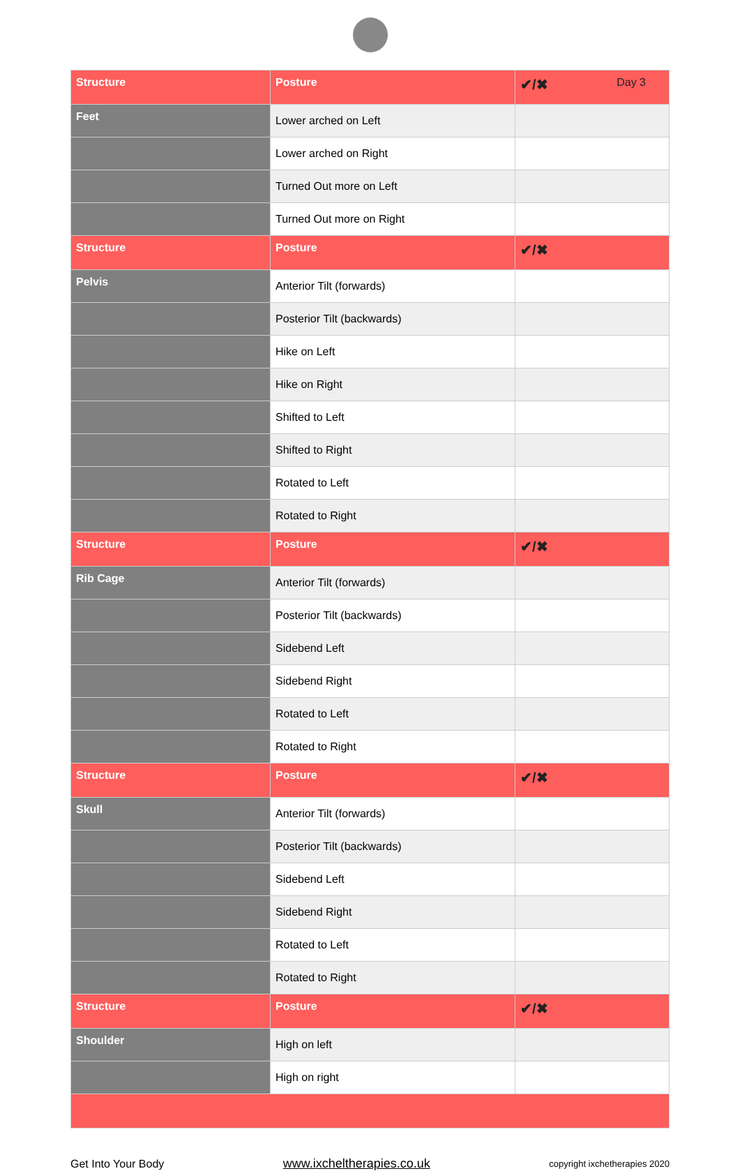| Structure | Posture | ✔/✖ Day 3 |
| --- | --- | --- |
| Feet | Lower arched on Left | |
| | Lower arched on Right | |
| | Turned Out more on Left | |
| | Turned Out more on Right | |
| Structure | Posture | ✔/✖ |
| Pelvis | Anterior Tilt (forwards) | |
| | Posterior Tilt (backwards) | |
| | Hike on Left | |
| | Hike on Right | |
| | Shifted to Left | |
| | Shifted to Right | |
| | Rotated to Left | |
| | Rotated to Right | |
| Structure | Posture | ✔/✖ |
| Rib Cage | Anterior Tilt (forwards) | |
| | Posterior Tilt (backwards) | |
| | Sidebend Left | |
| | Sidebend Right | |
| | Rotated to Left | |
| | Rotated to Right | |
| Structure | Posture | ✔/✖ |
| Skull | Anterior Tilt (forwards) | |
| | Posterior Tilt (backwards) | |
| | Sidebend Left | |
| | Sidebend Right | |
| | Rotated to Left | |
| | Rotated to Right | |
| Structure | Posture | ✔/✖ |
| Shoulder | High on left | |
| | High on right | |
Get Into Your Body www.ixcheltherapies.co.uk copyright ixchetherapies 2020